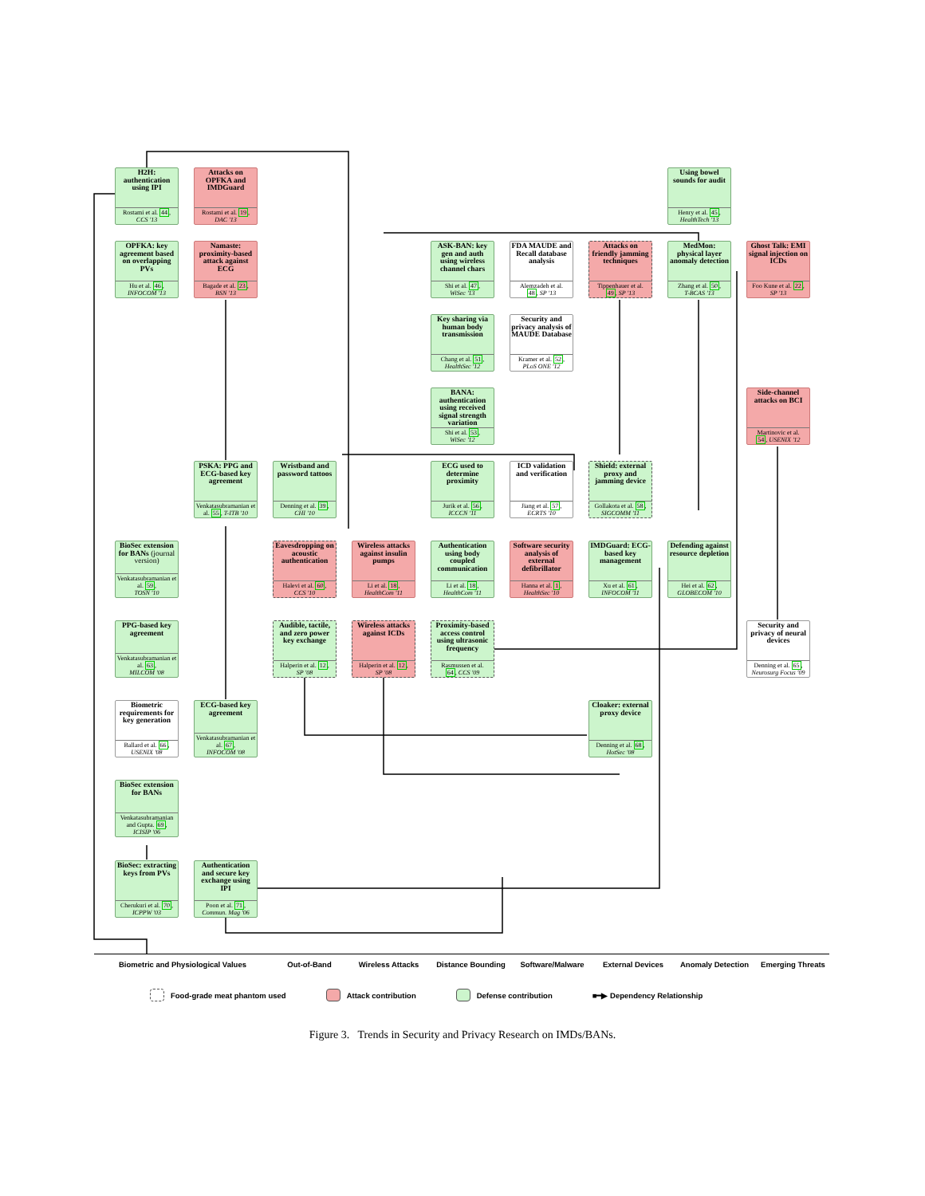H2H: authentication using IPI
Rostami et al. 44,
CCS '13
Attacks on OPFKA and IMDGuard
Rostami et al. 19,
DAC '13
Using bowel sounds for audit
Henry et al. 45,
HealthTech '13
OPFKA: key agreement based on overlapping PVs
Hu et al. 46,
INFOCOM '13
Namaste: proximity-based attack against ECG
Bagade et al. 23,
BSN '13
ASK-BAN: key gen and auth using wireless channel chars
Shi et al. 47,
WiSec '13
FDA MAUDE and Recall database analysis
Alemzadeh et al.
48, SP '13
Attacks on friendly jamming techniques
Tippenhauer et al.
49, SP '13
MedMon: physical layer anomaly detection
Zhang et al. 50,
T-BCAS '13
Ghost Talk: EMI signal injection on ICDs
Foo Kune et al. 22,
SP '13
Key sharing via human body transmission
Chang et al. 51,
HealthSec '12
Security and privacy analysis of MAUDE Database
Kramer et al. 52,
PLoS ONE '12
BANA: authentication using received signal strength variation
Shi et al. 53,
WiSec '12
Side-channel attacks on BCI
Martinovic et al.
54, USENIX '12
PSKA: PPG and ECG-based key agreement
Venkatasubramanian et al. 55, T-ITB '10
Wristband and password tattoos
Denning et al. 39,
CHI '10
ECG used to determine proximity
Jurik et al. 56,
ICCCN '11
ICD validation and verification
Jiang et al. 57,
ECRTS '10
Shield: external proxy and jamming device
Gollakota et al. 58,
SIGCOMM '11
BioSec extension for BANs (journal version)
Venkatasubramanian et al. 59,
TOSN '10
Eavesdropping on acoustic authentication
Halevi et al. 60,
CCS '10
Wireless attacks against insulin pumps
Li et al. 18,
HealthCom '11
Authentication using body coupled communication
Li et al. 18,
HealthCom '11
Software security analysis of external defibrillator
Hanna et al. 1,
HealthSec '10
IMDGuard: ECG-based key management
Xu et al. 61,
INFOCOM '11
Defending against resource depletion
Hei et al. 62,
GLOBECOM '10
PPG-based key agreement
Venkatasubramanian et al. 63,
MILCOM '08
Audible, tactile, and zero power key exchange
Halperin et al. 12,
SP '08
Wireless attacks against ICDs
Halperin et al. 12,
SP '08
Proximity-based access control using ultrasonic frequency
Rasmussen et al.
64, CCS '09
Security and privacy of neural devices
Denning et al. 65,
Neurosurg Focus '09
Biometric requirements for key generation
Ballard et al. 66,
USENIX '08
ECG-based key agreement
Venkatasubramanian et al. 67,
INFOCOM '08
Cloaker: external proxy device
Denning et al. 68,
HotSec '08
BioSec extension for BANs
Venkatasubramanian and Gupta. 69,
ICISIP '06
BioSec: extracting keys from PVs
Cherukuri et al. 70,
ICPPW '03
Authentication and secure key exchange using IPI
Poon et al. 71,
Commun. Mag '06
Biometric and Physiological Values Out-of-Band Wireless Attacks Distance Bounding Software/Malware External Devices Anomaly Detection Emerging Threats
Food-grade meat phantom used Attack contribution Defense contribution ■━▶ Dependency Relationship
Figure 3. Trends in Security and Privacy Research on IMDs/BANs.